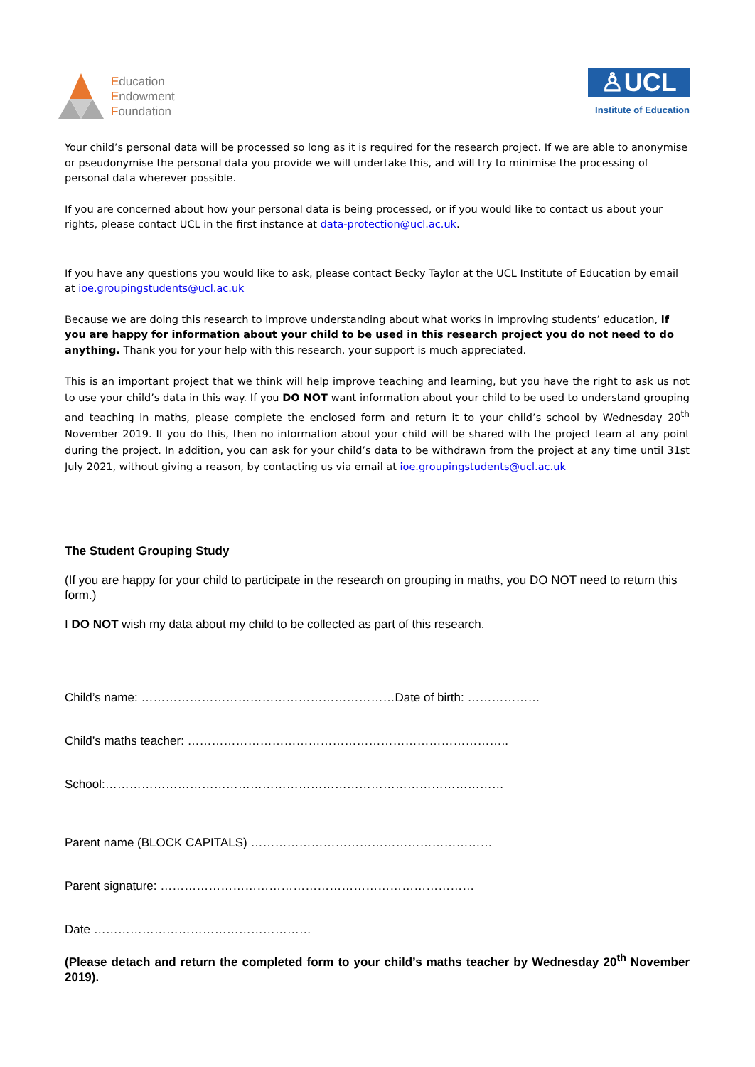Education
Endowment
Foundation
♙UCL
Institute of Education
Your child’s personal data will be processed so long as it is required for the research project. If we are able to anonymise or pseudonymise the personal data you provide we will undertake this, and will try to minimise the processing of personal data wherever possible.
If you are concerned about how your personal data is being processed, or if you would like to contact us about your rights, please contact UCL in the first instance at data-protection@ucl.ac.uk.
If you have any questions you would like to ask, please contact Becky Taylor at the UCL Institute of Education by email at ioe.groupingstudents@ucl.ac.uk
Because we are doing this research to improve understanding about what works in improving students’ education, if you are happy for information about your child to be used in this research project you do not need to do anything. Thank you for your help with this research, your support is much appreciated.
This is an important project that we think will help improve teaching and learning, but you have the right to ask us not to use your child’s data in this way. If you DO NOT want information about your child to be used to understand grouping and teaching in maths, please complete the enclosed form and return it to your child’s school by Wednesday 20<sup>th</sup> November 2019. If you do this, then no information about your child will be shared with the project team at any point during the project. In addition, you can ask for your child’s data to be withdrawn from the project at any time until 31st July 2021, without giving a reason, by contacting us via email at ioe.groupingstudents@ucl.ac.uk
The Student Grouping Study
(If you are happy for your child to participate in the research on grouping in maths, you DO NOT need to return this form.)
I DO NOT wish my data about my child to be collected as part of this research.
Child’s name: ………………………………………………………Date of birth: ………………
Child’s maths teacher: ……………………………………………………………………..
School:………………………………………………………………………………………
Parent name (BLOCK CAPITALS) ……………………………………………………
Parent signature: ……………………………………………………………………
Date ………………………………………………
(Please detach and return the completed form to your child’s maths teacher by Wednesday 20<sup>th</sup> November 2019).